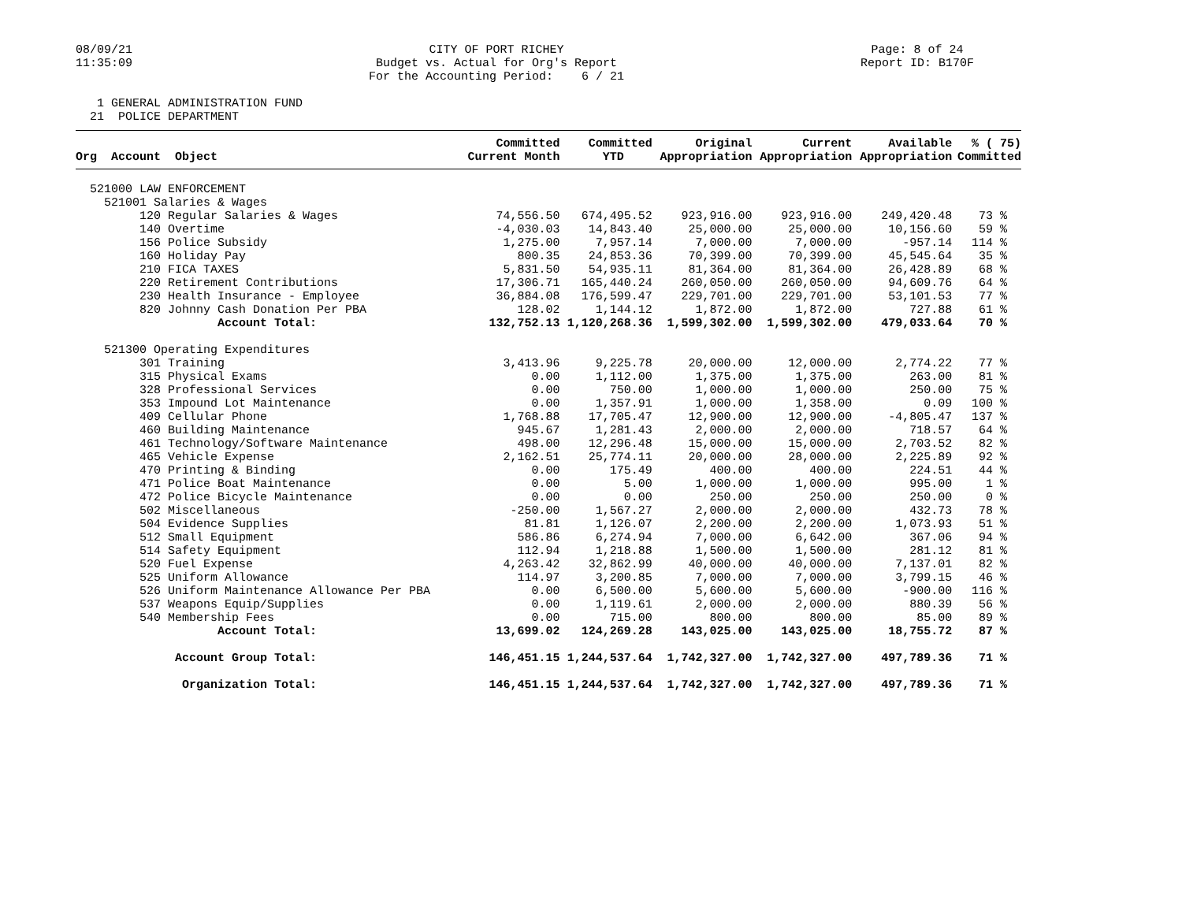08/09/21 11:35:09
CITY OF PORT RICHEY Budget vs. Actual for Org's Report For the Accounting Period: 6 / 21
Page: 8 of 24 Report ID: B170F
1 GENERAL ADMINISTRATION FUND 21 POLICE DEPARTMENT
| Org Account Object | Committed Current Month | Committed YTD | Original Appropriation | Current Appropriation | Available Appropriation | % ( 75) Committed |
| --- | --- | --- | --- | --- | --- | --- |
| 521000 LAW ENFORCEMENT | | | | | | |
| 521001 Salaries & Wages | | | | | | |
| 120 Regular Salaries & Wages | 74,556.50 | 674,495.52 | 923,916.00 | 923,916.00 | 249,420.48 | 73 % |
| 140 Overtime | -4,030.03 | 14,843.40 | 25,000.00 | 25,000.00 | 10,156.60 | 59 % |
| 156 Police Subsidy | 1,275.00 | 7,957.14 | 7,000.00 | 7,000.00 | -957.14 | 114 % |
| 160 Holiday Pay | 800.35 | 24,853.36 | 70,399.00 | 70,399.00 | 45,545.64 | 35 % |
| 210 FICA TAXES | 5,831.50 | 54,935.11 | 81,364.00 | 81,364.00 | 26,428.89 | 68 % |
| 220 Retirement Contributions | 17,306.71 | 165,440.24 | 260,050.00 | 260,050.00 | 94,609.76 | 64 % |
| 230 Health Insurance - Employee | 36,884.08 | 176,599.47 | 229,701.00 | 229,701.00 | 53,101.53 | 77 % |
| 820 Johnny Cash Donation Per PBA | 128.02 | 1,144.12 | 1,872.00 | 1,872.00 | 727.88 | 61 % |
| Account Total: | 132,752.13 | 1,120,268.36 | 1,599,302.00 | 1,599,302.00 | 479,033.64 | 70 % |
| 521300 Operating Expenditures | | | | | | |
| 301 Training | 3,413.96 | 9,225.78 | 20,000.00 | 12,000.00 | 2,774.22 | 77 % |
| 315 Physical Exams | 0.00 | 1,112.00 | 1,375.00 | 1,375.00 | 263.00 | 81 % |
| 328 Professional Services | 0.00 | 750.00 | 1,000.00 | 1,000.00 | 250.00 | 75 % |
| 353 Impound Lot Maintenance | 0.00 | 1,357.91 | 1,000.00 | 1,358.00 | 0.09 | 100 % |
| 409 Cellular Phone | 1,768.88 | 17,705.47 | 12,900.00 | 12,900.00 | -4,805.47 | 137 % |
| 460 Building Maintenance | 945.67 | 1,281.43 | 2,000.00 | 2,000.00 | 718.57 | 64 % |
| 461 Technology/Software Maintenance | 498.00 | 12,296.48 | 15,000.00 | 15,000.00 | 2,703.52 | 82 % |
| 465 Vehicle Expense | 2,162.51 | 25,774.11 | 20,000.00 | 28,000.00 | 2,225.89 | 92 % |
| 470 Printing & Binding | 0.00 | 175.49 | 400.00 | 400.00 | 224.51 | 44 % |
| 471 Police Boat Maintenance | 0.00 | 5.00 | 1,000.00 | 1,000.00 | 995.00 | 1 % |
| 472 Police Bicycle Maintenance | 0.00 | 0.00 | 250.00 | 250.00 | 250.00 | 0 % |
| 502 Miscellaneous | -250.00 | 1,567.27 | 2,000.00 | 2,000.00 | 432.73 | 78 % |
| 504 Evidence Supplies | 81.81 | 1,126.07 | 2,200.00 | 2,200.00 | 1,073.93 | 51 % |
| 512 Small Equipment | 586.86 | 6,274.94 | 7,000.00 | 6,642.00 | 367.06 | 94 % |
| 514 Safety Equipment | 112.94 | 1,218.88 | 1,500.00 | 1,500.00 | 281.12 | 81 % |
| 520 Fuel Expense | 4,263.42 | 32,862.99 | 40,000.00 | 40,000.00 | 7,137.01 | 82 % |
| 525 Uniform Allowance | 114.97 | 3,200.85 | 7,000.00 | 7,000.00 | 3,799.15 | 46 % |
| 526 Uniform Maintenance Allowance Per PBA | 0.00 | 6,500.00 | 5,600.00 | 5,600.00 | -900.00 | 116 % |
| 537 Weapons Equip/Supplies | 0.00 | 1,119.61 | 2,000.00 | 2,000.00 | 880.39 | 56 % |
| 540 Membership Fees | 0.00 | 715.00 | 800.00 | 800.00 | 85.00 | 89 % |
| Account Total: | 13,699.02 | 124,269.28 | 143,025.00 | 143,025.00 | 18,755.72 | 87 % |
| Account Group Total: | 146,451.15 | 1,244,537.64 | 1,742,327.00 | 1,742,327.00 | 497,789.36 | 71 % |
| Organization Total: | 146,451.15 | 1,244,537.64 | 1,742,327.00 | 1,742,327.00 | 497,789.36 | 71 % |